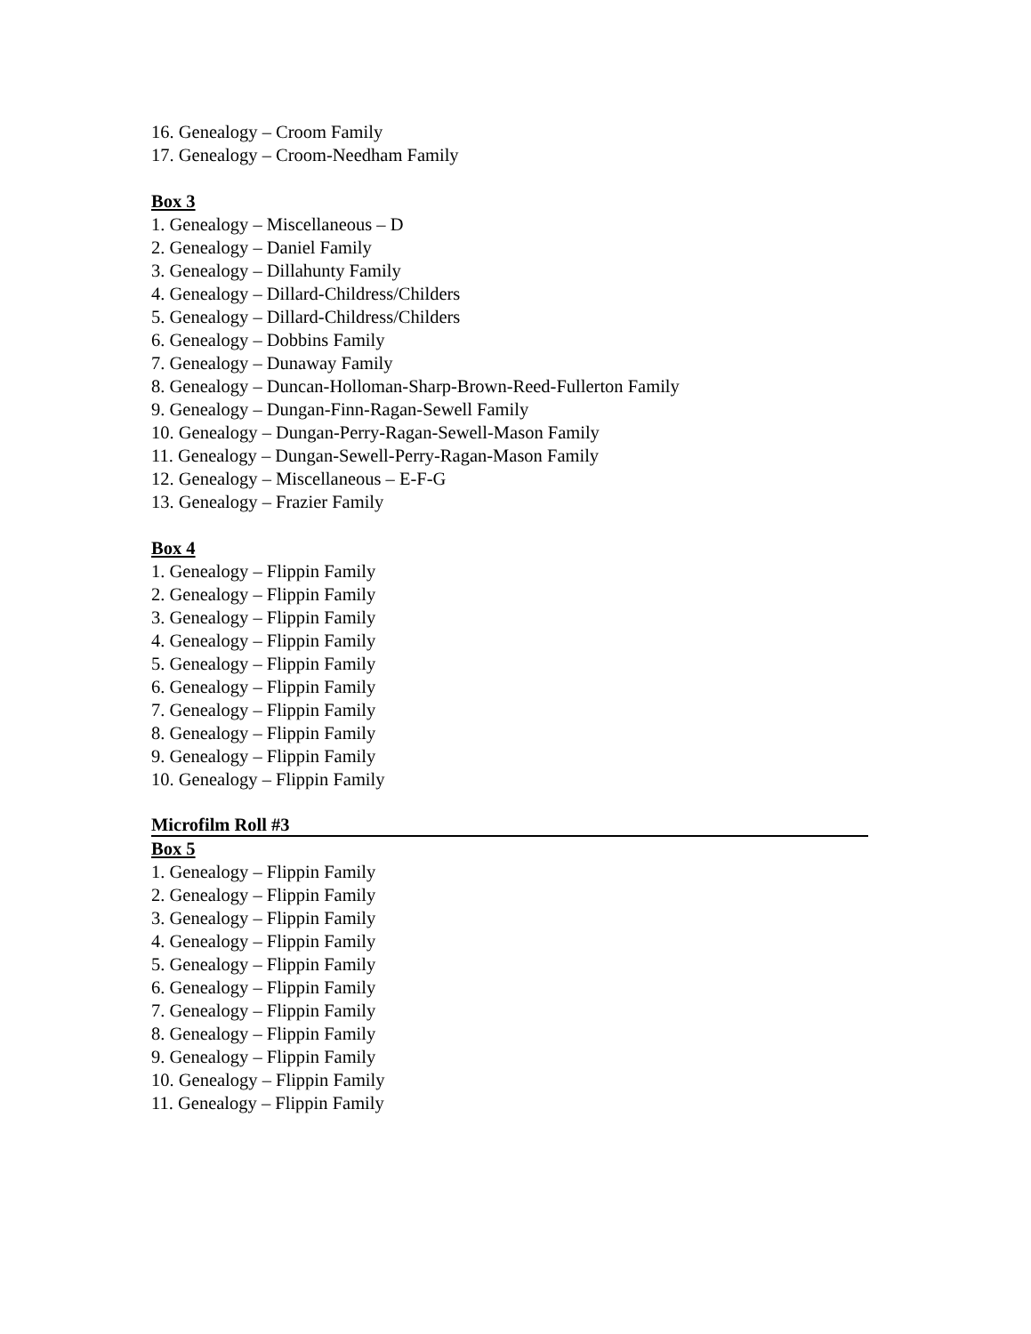16. Genealogy – Croom Family
17. Genealogy – Croom-Needham Family
Box 3
1. Genealogy – Miscellaneous – D
2. Genealogy – Daniel Family
3. Genealogy – Dillahunty Family
4. Genealogy – Dillard-Childress/Childers
5. Genealogy – Dillard-Childress/Childers
6. Genealogy – Dobbins Family
7. Genealogy – Dunaway Family
8. Genealogy – Duncan-Holloman-Sharp-Brown-Reed-Fullerton Family
9. Genealogy – Dungan-Finn-Ragan-Sewell Family
10. Genealogy – Dungan-Perry-Ragan-Sewell-Mason Family
11. Genealogy – Dungan-Sewell-Perry-Ragan-Mason Family
12. Genealogy – Miscellaneous – E-F-G
13. Genealogy – Frazier Family
Box 4
1. Genealogy – Flippin Family
2. Genealogy – Flippin Family
3. Genealogy – Flippin Family
4. Genealogy – Flippin Family
5. Genealogy – Flippin Family
6. Genealogy – Flippin Family
7. Genealogy – Flippin Family
8. Genealogy – Flippin Family
9. Genealogy – Flippin Family
10. Genealogy – Flippin Family
Microfilm Roll #3
Box 5
1. Genealogy – Flippin Family
2. Genealogy – Flippin Family
3. Genealogy – Flippin Family
4. Genealogy – Flippin Family
5. Genealogy – Flippin Family
6. Genealogy – Flippin Family
7. Genealogy – Flippin Family
8. Genealogy – Flippin Family
9. Genealogy – Flippin Family
10. Genealogy – Flippin Family
11. Genealogy – Flippin Family